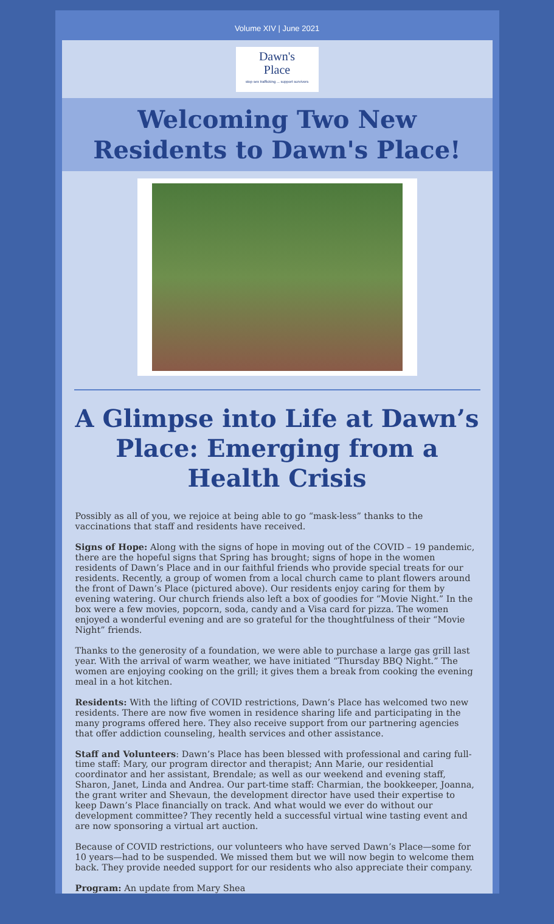Volume XIV | June 2021
Dawn's
Place stop sex trafficking ... support survivors
Welcoming Two New Residents to Dawn's Place!
A Glimpse into Life at Dawn’s Place: Emerging from a Health Crisis
Possibly as all of you, we rejoice at being able to go “mask-less” thanks to the vaccinations that staff and residents have received.
Signs of Hope: Along with the signs of hope in moving out of the COVID – 19 pandemic, there are the hopeful signs that Spring has brought; signs of hope in the women residents of Dawn’s Place and in our faithful friends who provide special treats for our residents. Recently, a group of women from a local church came to plant flowers around the front of Dawn’s Place (pictured above). Our residents enjoy caring for them by evening watering. Our church friends also left a box of goodies for “Movie Night.” In the box were a few movies, popcorn, soda, candy and a Visa card for pizza. The women enjoyed a wonderful evening and are so grateful for the thoughtfulness of their “Movie Night” friends.
Thanks to the generosity of a foundation, we were able to purchase a large gas grill last year. With the arrival of warm weather, we have initiated “Thursday BBQ Night.” The women are enjoying cooking on the grill; it gives them a break from cooking the evening meal in a hot kitchen.
Residents: With the lifting of COVID restrictions, Dawn’s Place has welcomed two new residents. There are now five women in residence sharing life and participating in the many programs offered here. They also receive support from our partnering agencies that offer addiction counseling, health services and other assistance.
Staff and Volunteers: Dawn’s Place has been blessed with professional and caring full-time staff: Mary, our program director and therapist; Ann Marie, our residential coordinator and her assistant, Brendale; as well as our weekend and evening staff, Sharon, Janet, Linda and Andrea. Our part-time staff: Charmian, the bookkeeper, Joanna, the grant writer and Shevaun, the development director have used their expertise to keep Dawn’s Place financially on track. And what would we ever do without our development committee? They recently held a successful virtual wine tasting event and are now sponsoring a virtual art auction.
Because of COVID restrictions, our volunteers who have served Dawn’s Place—some for 10 years—had to be suspended. We missed them but we will now begin to welcome them back. They provide needed support for our residents who also appreciate their company.
Program: An update from Mary Shea